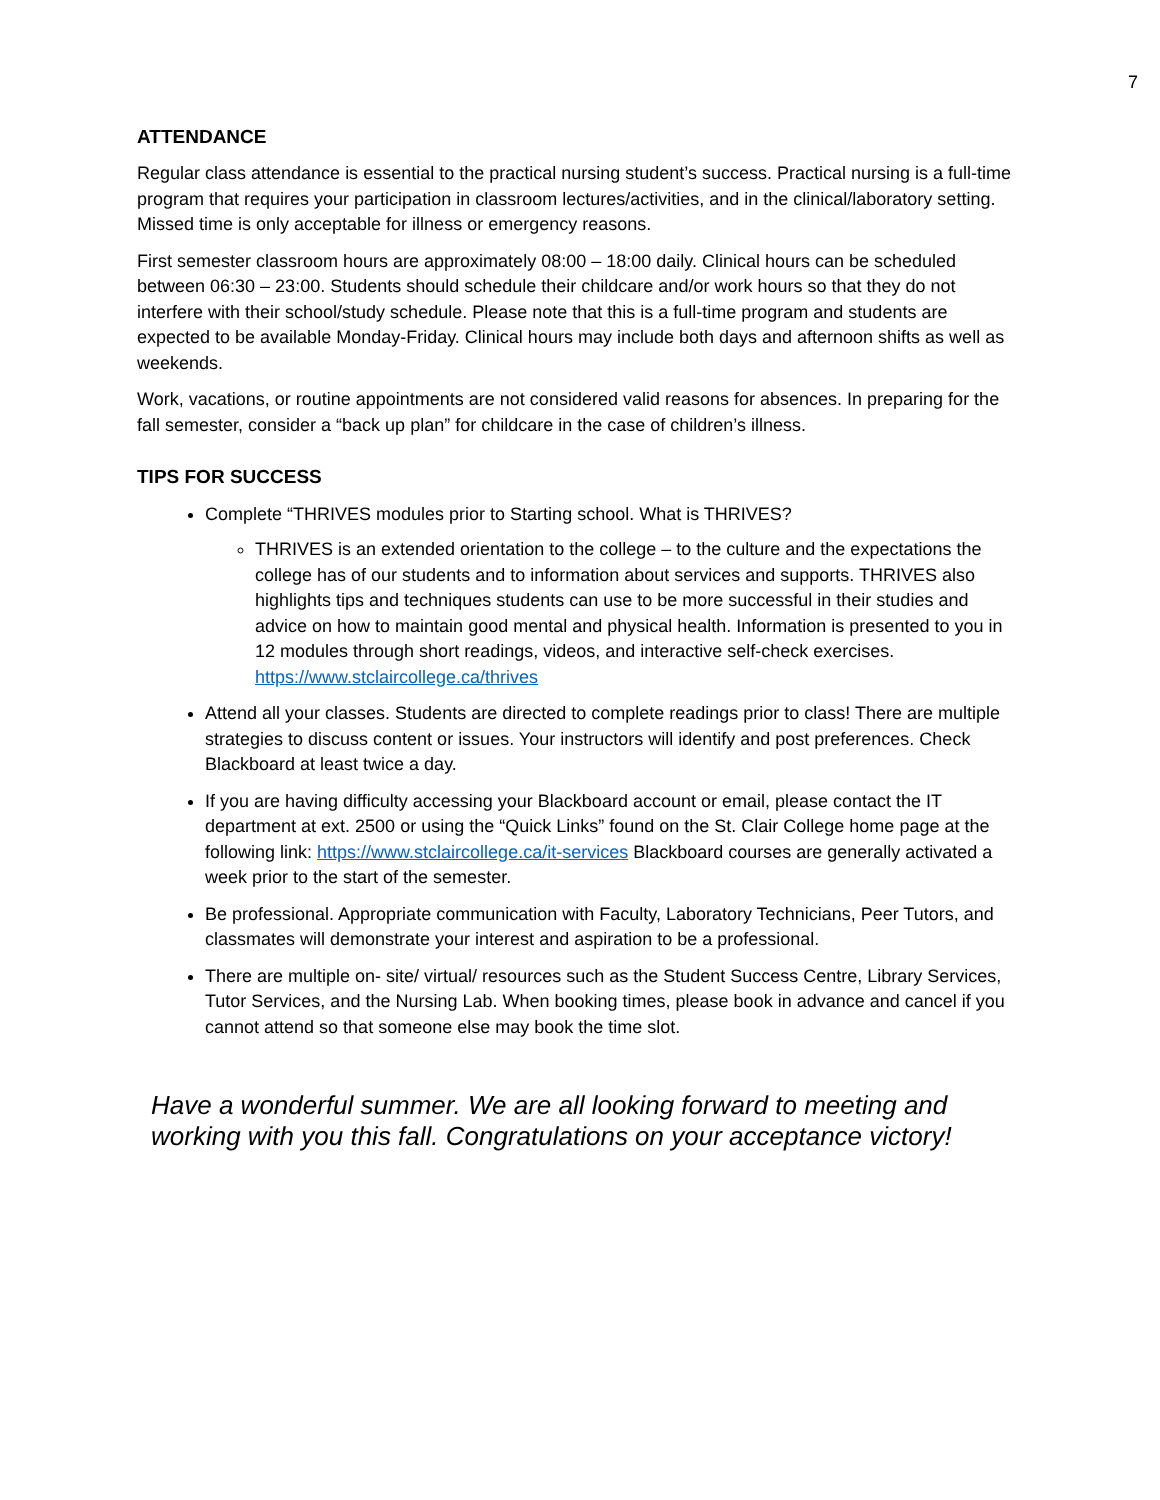7
ATTENDANCE
Regular class attendance is essential to the practical nursing student’s success. Practical nursing is a full-time program that requires your participation in classroom lectures/activities, and in the clinical/laboratory setting. Missed time is only acceptable for illness or emergency reasons.
First semester classroom hours are approximately 08:00 – 18:00 daily. Clinical hours can be scheduled between 06:30 – 23:00. Students should schedule their childcare and/or work hours so that they do not interfere with their school/study schedule. Please note that this is a full-time program and students are expected to be available Monday-Friday. Clinical hours may include both days and afternoon shifts as well as weekends.
Work, vacations, or routine appointments are not considered valid reasons for absences. In preparing for the fall semester, consider a “back up plan” for childcare in the case of children’s illness.
TIPS FOR SUCCESS
Complete “THRIVES modules prior to Starting school. What is THRIVES?
THRIVES is an extended orientation to the college – to the culture and the expectations the college has of our students and to information about services and supports. THRIVES also highlights tips and techniques students can use to be more successful in their studies and advice on how to maintain good mental and physical health. Information is presented to you in 12 modules through short readings, videos, and interactive self-check exercises. https://www.stclaircollege.ca/thrives
Attend all your classes. Students are directed to complete readings prior to class! There are multiple strategies to discuss content or issues. Your instructors will identify and post preferences. Check Blackboard at least twice a day.
If you are having difficulty accessing your Blackboard account or email, please contact the IT department at ext. 2500 or using the “Quick Links” found on the St. Clair College home page at the following link: https://www.stclaircollege.ca/it-services Blackboard courses are generally activated a week prior to the start of the semester.
Be professional. Appropriate communication with Faculty, Laboratory Technicians, Peer Tutors, and classmates will demonstrate your interest and aspiration to be a professional.
There are multiple on- site/ virtual/ resources such as the Student Success Centre, Library Services, Tutor Services, and the Nursing Lab. When booking times, please book in advance and cancel if you cannot attend so that someone else may book the time slot.
Have a wonderful summer. We are all looking forward to meeting and working with you this fall. Congratulations on your acceptance victory!